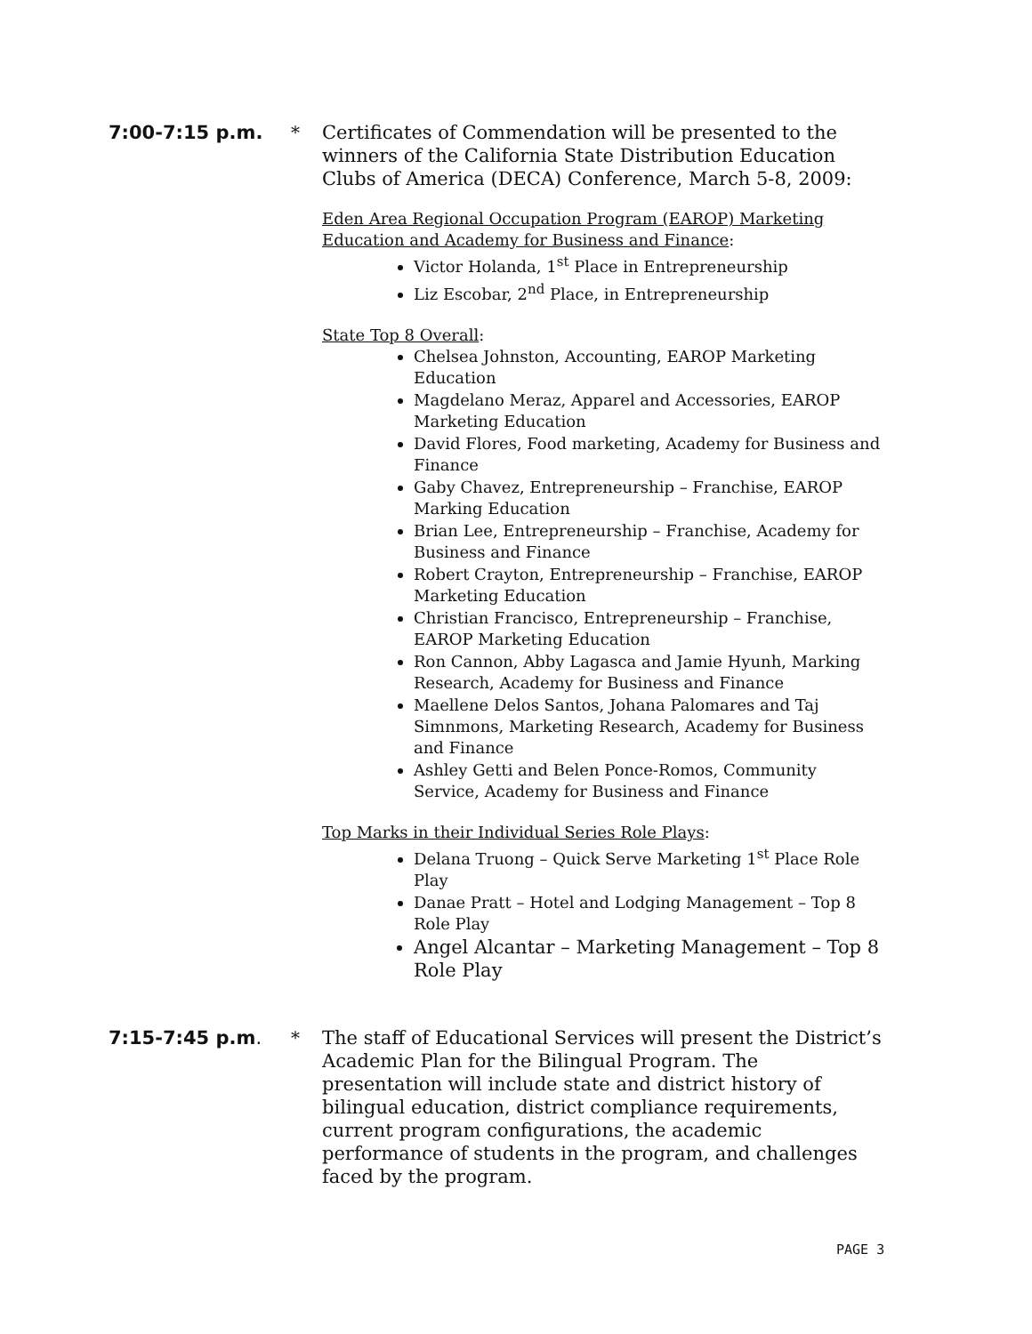7:00-7:15 p.m. * Certificates of Commendation will be presented to the winners of the California State Distribution Education Clubs of America (DECA) Conference, March 5-8, 2009:
Eden Area Regional Occupation Program (EAROP) Marketing Education and Academy for Business and Finance:
Victor Holanda, 1<sup>st</sup> Place in Entrepreneurship
Liz Escobar, 2<sup>nd</sup> Place, in Entrepreneurship
State Top 8 Overall:
Chelsea Johnston, Accounting, EAROP Marketing Education
Magdelano Meraz, Apparel and Accessories, EAROP Marketing Education
David Flores, Food marketing, Academy for Business and Finance
Gaby Chavez, Entrepreneurship – Franchise, EAROP Marking Education
Brian Lee, Entrepreneurship – Franchise, Academy for Business and Finance
Robert Crayton, Entrepreneurship – Franchise, EAROP Marketing Education
Christian Francisco, Entrepreneurship – Franchise, EAROP Marketing Education
Ron Cannon, Abby Lagasca and Jamie Hyunh, Marking Research, Academy for Business and Finance
Maellene Delos Santos, Johana Palomares and Taj Simnmons, Marketing Research, Academy for Business and Finance
Ashley Getti and Belen Ponce-Romos, Community Service, Academy for Business and Finance
Top Marks in their Individual Series Role Plays:
Delana Truong – Quick Serve Marketing 1<sup>st</sup> Place Role Play
Danae Pratt – Hotel and Lodging Management – Top 8 Role Play
Angel Alcantar – Marketing Management – Top 8 Role Play
7:15-7:45 p.m. * The staff of Educational Services will present the District’s Academic Plan for the Bilingual Program. The presentation will include state and district history of bilingual education, district compliance requirements, current program configurations, the academic performance of students in the program, and challenges faced by the program.
PAGE 3